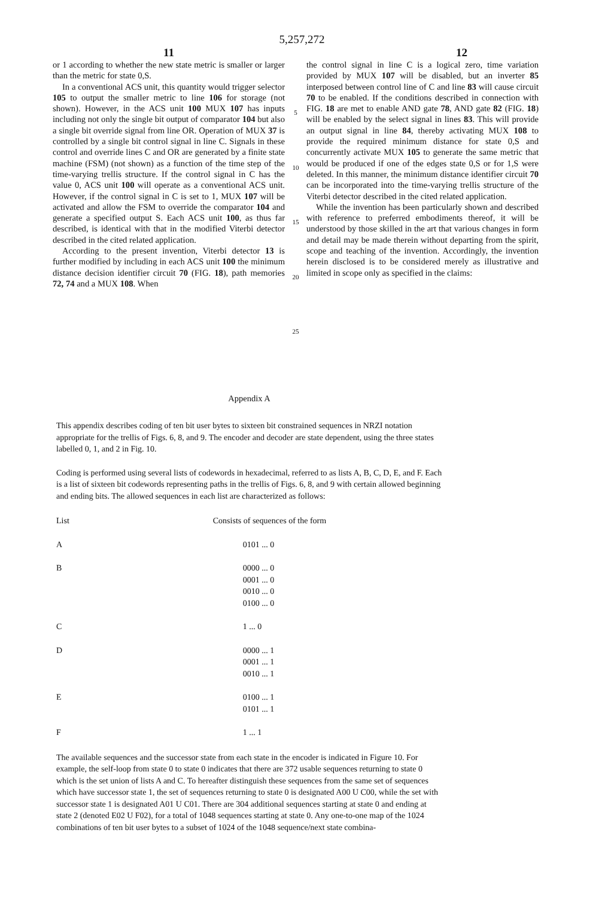5,257,272
11 12
or 1 according to whether the new state metric is smaller or larger than the metric for state 0,S.
In a conventional ACS unit, this quantity would trigger selector 105 to output the smaller metric to line 106 for storage (not shown). However, in the ACS unit 100 MUX 107 has inputs including not only the single bit output of comparator 104 but also a single bit override signal from line OR. Operation of MUX 37 is controlled by a single bit control signal in line C. Signals in these control and override lines C and OR are generated by a finite state machine (FSM) (not shown) as a function of the time step of the time-varying trellis structure. If the control signal in C has the value 0, ACS unit 100 will operate as a conventional ACS unit. However, if the control signal in C is set to 1, MUX 107 will be activated and allow the FSM to override the comparator 104 and generate a specified output S. Each ACS unit 100, as thus far described, is identical with that in the modified Viterbi detector described in the cited related application.
According to the present invention, Viterbi detector 13 is further modified by including in each ACS unit 100 the minimum distance decision identifier circuit 70 (FIG. 18), path memories 72, 74 and a MUX 108. When
5
10
15
20
25
the control signal in line C is a logical zero, time variation provided by MUX 107 will be disabled, but an inverter 85 interposed between control line of C and line 83 will cause circuit 70 to be enabled. If the conditions described in connection with FIG. 18 are met to enable AND gate 78, AND gate 82 (FIG. 18) will be enabled by the select signal in lines 83. This will provide an output signal in line 84, thereby activating MUX 108 to provide the required minimum distance for state 0,S and concurrently activate MUX 105 to generate the same metric that would be produced if one of the edges state 0,S or for 1,S were deleted. In this manner, the minimum distance identifier circuit 70 can be incorporated into the time-varying trellis structure of the Viterbi detector described in the cited related application.
While the invention has been particularly shown and described with reference to preferred embodiments thereof, it will be understood by those skilled in the art that various changes in form and detail may be made therein without departing from the spirit, scope and teaching of the invention. Accordingly, the invention herein disclosed is to be considered merely as illustrative and limited in scope only as specified in the claims:
Appendix A
This appendix describes coding of ten bit user bytes to sixteen bit constrained sequences in NRZI notation appropriate for the trellis of Figs. 6, 8, and 9. The encoder and decoder are state dependent, using the three states labelled 0, 1, and 2 in Fig. 10.
Coding is performed using several lists of codewords in hexadecimal, referred to as lists A, B, C, D, E, and F. Each is a list of sixteen bit codewords representing paths in the trellis of Figs. 6, 8, and 9 with certain allowed beginning and ending bits. The allowed sequences in each list are characterized as follows:
| List | Consists of sequences of the form |
| --- | --- |
| A | 0101 ... 0 |
| B | 0000 ... 0 0001 ... 0 0010 ... 0 0100 ... 0 |
| C | 1 ... 0 |
| D | 0000 ... 1 0001 ... 1 0010 ... 1 |
| E | 0100 ... 1 0101 ... 1 |
| F | 1 ... 1 |
The available sequences and the successor state from each state in the encoder is indicated in Figure 10. For example, the self-loop from state 0 to state 0 indicates that there are 372 usable sequences returning to state 0 which is the set union of lists A and C. To hereafter distinguish these sequences from the same set of sequences which have successor state 1, the set of sequences returning to state 0 is designated A00 U C00, while the set with successor state 1 is designated A01 U C01. There are 304 additional sequences starting at state 0 and ending at state 2 (denoted E02 U F02), for a total of 1048 sequences starting at state 0. Any one-to-one map of the 1024 combinations of ten bit user bytes to a subset of 1024 of the 1048 sequence/next state combina-